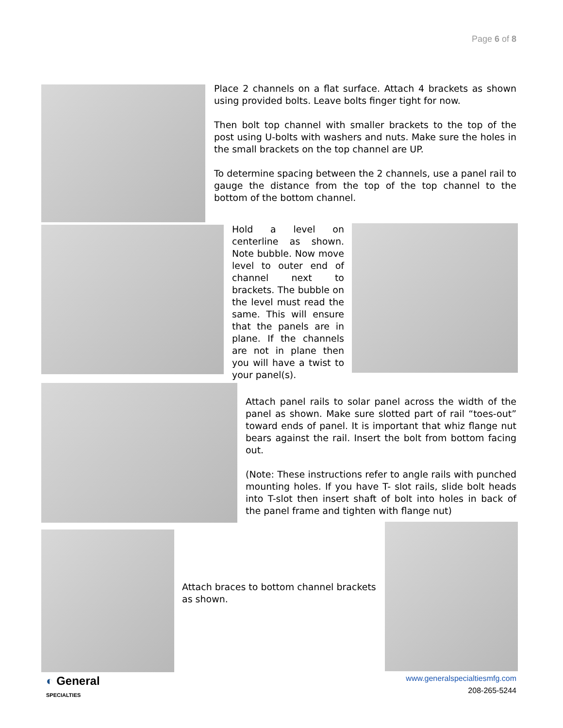Page 6 of 8
Place 2 channels on a flat surface. Attach 4 brackets as shown using provided bolts. Leave bolts finger tight for now.
Then bolt top channel with smaller brackets to the top of the post using U-bolts with washers and nuts. Make sure the holes in the small brackets on the top channel are UP.
To determine spacing between the 2 channels, use a panel rail to gauge the distance from the top of the top channel to the bottom of the bottom channel.
Hold a level on centerline as shown. Note bubble. Now move level to outer end of channel next to brackets. The bubble on the level must read the same. This will ensure that the panels are in plane. If the channels are not in plane then you will have a twist to your panel(s).
Attach panel rails to solar panel across the width of the panel as shown. Make sure slotted part of rail “toes-out” toward ends of panel. It is important that whiz flange nut bears against the rail. Insert the bolt from bottom facing out.
(Note: These instructions refer to angle rails with punched mounting holes. If you have T- slot rails, slide bolt heads into T-slot then insert shaft of bolt into holes in back of the panel frame and tighten with flange nut)
Attach braces to bottom channel brackets as shown.
◐ General
SPECIALTIES
www.generalspecialtiesmfg.com
208-265-5244